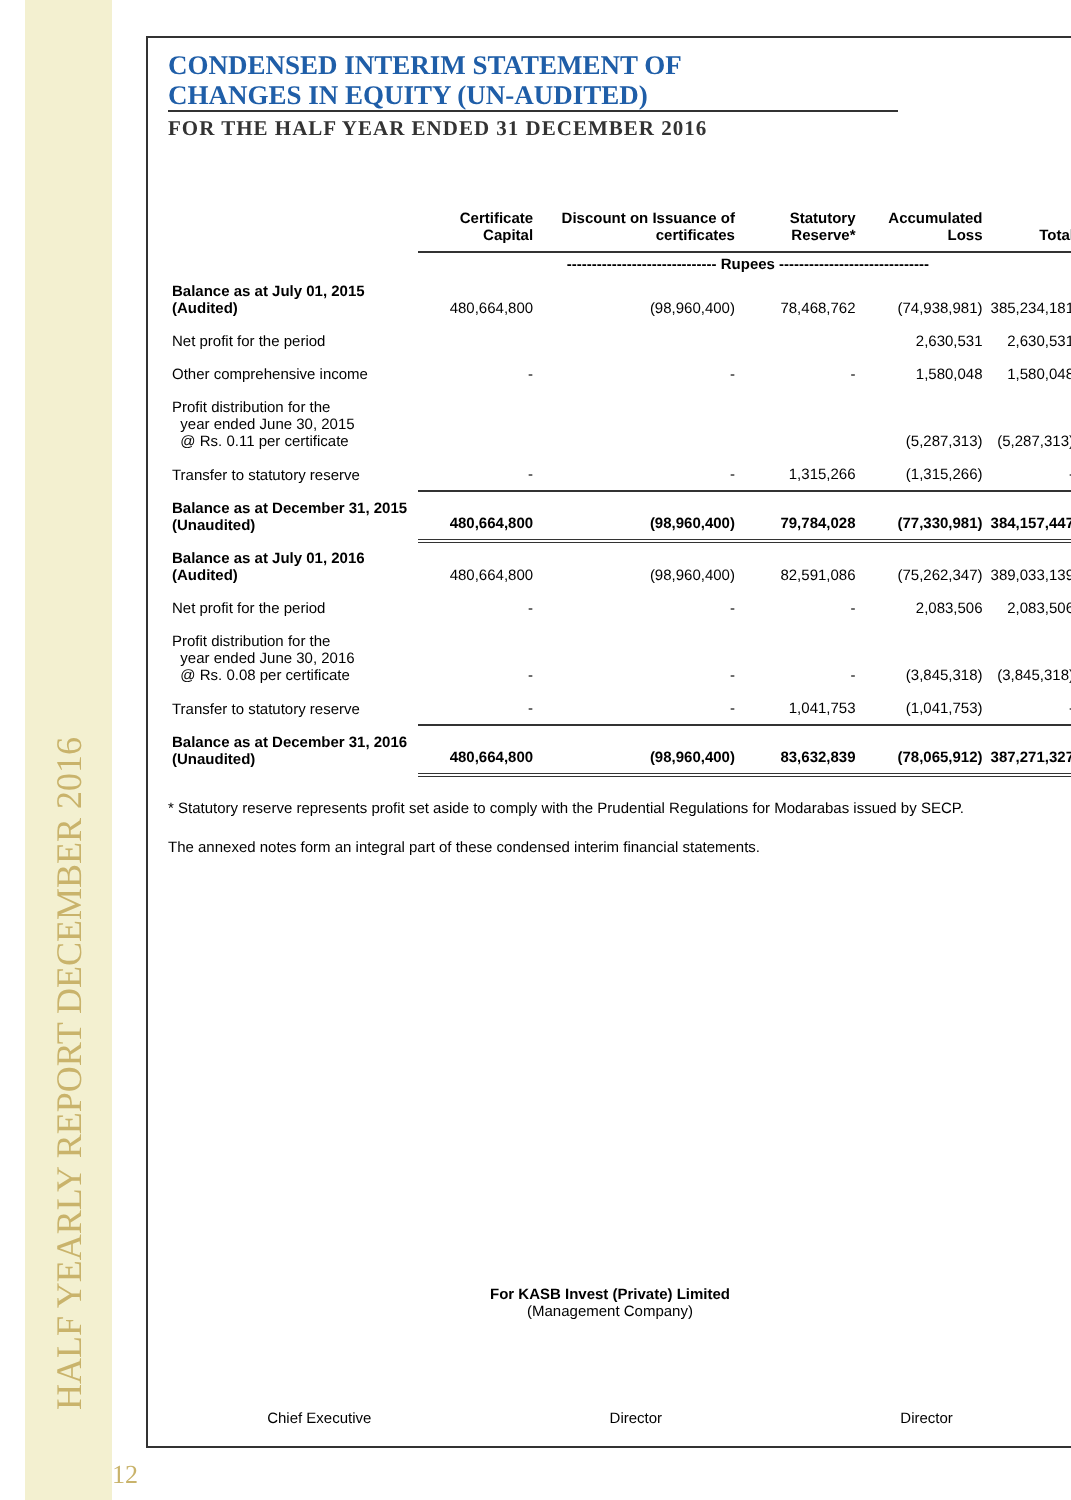HALF YEARLY REPORT DECEMBER 2016
12
CONDENSED INTERIM STATEMENT OF
CHANGES IN EQUITY (UN-AUDITED)
FOR THE HALF YEAR ENDED 31 DECEMBER 2016
| | Certificate Capital | Discount on Issuance of certificates | Statutory Reserve* | Accumulated Loss | Total |
| --- | --- | --- | --- | --- | --- |
| | ------------------------------ Rupees ------------------------------ | | | | |
| Balance as at July 01, 2015 (Audited) | 480,664,800 | (98,960,400) | 78,468,762 | (74,938,981) | 385,234,181 |
| Net profit for the period | | | | 2,630,531 | 2,630,531 |
| Other comprehensive income | - | - | - | 1,580,048 | 1,580,048 |
| Profit distribution for the year ended June 30, 2015 @ Rs. 0.11 per certificate | | | | (5,287,313) | (5,287,313) |
| Transfer to statutory reserve | - | - | 1,315,266 | (1,315,266) | - |
| Balance as at December 31, 2015 (Unaudited) | 480,664,800 | (98,960,400) | 79,784,028 | (77,330,981) | 384,157,447 |
| Balance as at July 01, 2016 (Audited) | 480,664,800 | (98,960,400) | 82,591,086 | (75,262,347) | 389,033,139 |
| Net profit for the period | - | - | - | 2,083,506 | 2,083,506 |
| Profit distribution for the year ended June 30, 2016 @ Rs. 0.08 per certificate | - | - | - | (3,845,318) | (3,845,318) |
| Transfer to statutory reserve | - | - | 1,041,753 | (1,041,753) | - |
| Balance as at December 31, 2016 (Unaudited) | 480,664,800 | (98,960,400) | 83,632,839 | (78,065,912) | 387,271,327 |
* Statutory reserve represents profit set aside to comply with the Prudential Regulations for Modarabas issued by SECP.
The annexed notes form an integral part of these condensed interim financial statements.
For KASB Invest (Private) Limited
(Management Company)
Chief Executive Director Director